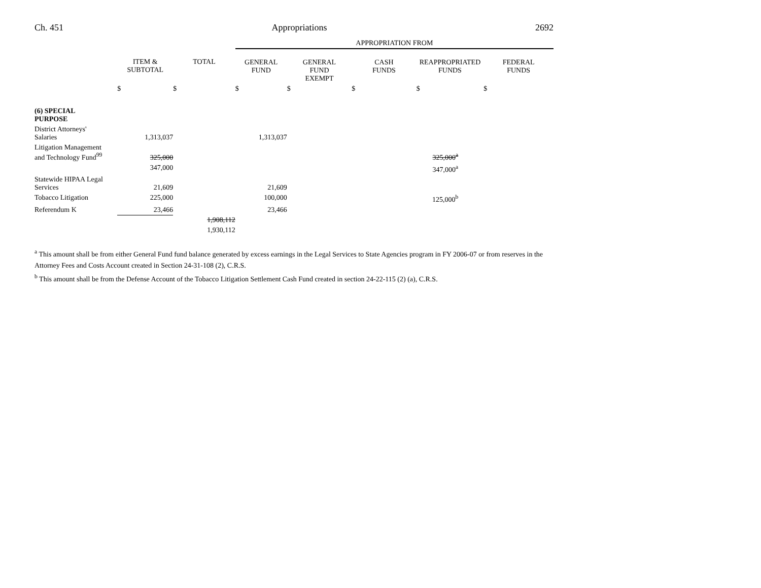Ch. 451 Appropriations 2692
| | | | APPROPRIATION FROM | | | | |
| --- | --- | --- | --- | --- | --- | --- | --- |
| | ITEM & SUBTOTAL | TOTAL | GENERAL FUND | GENERAL FUND EXEMPT | CASH FUNDS | REAPPROPRIATED FUNDS | FEDERAL FUNDS |
| | $ | $ | $ | $ | $ | $ | $ |
| (6) SPECIAL PURPOSE | | | | | | | |
| District Attorneys' Salaries | 1,313,037 | | 1,313,037 | | | | |
| Litigation Management and Technology Fund<sup>99</sup> | 325,000 | | | | | 325,000<sup>a</sup> | |
| | 347,000 | | | | | 347,000<sup>a</sup> | |
| Statewide HIPAA Legal Services | 21,609 | | 21,609 | | | | |
| Tobacco Litigation | 225,000 | | 100,000 | | | 125,000<sup>b</sup> | |
| Referendum K | 23,466 | | 23,466 | | | | |
| | | 1,908,112 | | | | | |
| | | 1,930,112 | | | | | |
<sup>a</sup> This amount shall be from either General Fund fund balance generated by excess earnings in the Legal Services to State Agencies program in FY 2006-07 or from reserves in the Attorney Fees and Costs Account created in Section 24-31-108 (2), C.R.S.
<sup>b</sup> This amount shall be from the Defense Account of the Tobacco Litigation Settlement Cash Fund created in section 24-22-115 (2) (a), C.R.S.